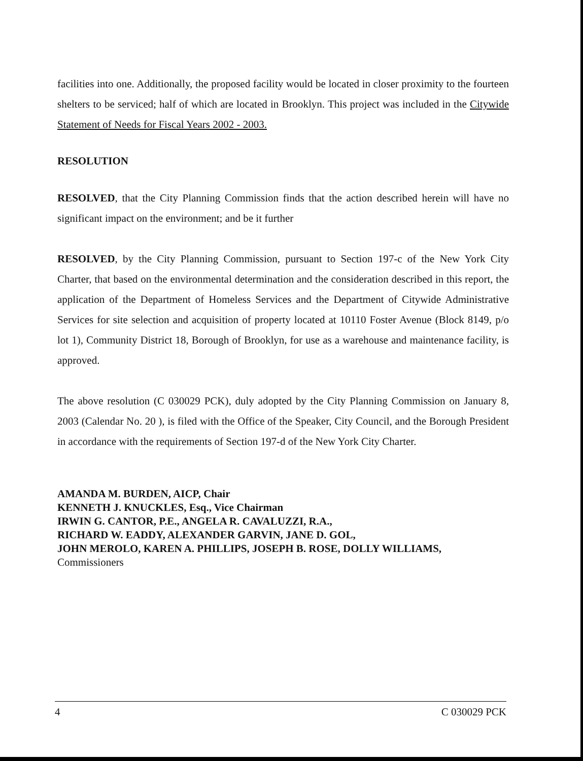facilities into one. Additionally, the proposed facility would be located in closer proximity to the fourteen shelters to be serviced; half of which are located in Brooklyn. This project was included in the Citywide Statement of Needs for Fiscal Years 2002 - 2003.
RESOLUTION
RESOLVED, that the City Planning Commission finds that the action described herein will have no significant impact on the environment; and be it further
RESOLVED, by the City Planning Commission, pursuant to Section 197-c of the New York City Charter, that based on the environmental determination and the consideration described in this report, the application of the Department of Homeless Services and the Department of Citywide Administrative Services for site selection and acquisition of property located at 10110 Foster Avenue (Block 8149, p/o lot 1), Community District 18, Borough of Brooklyn, for use as a warehouse and maintenance facility, is approved.
The above resolution (C 030029 PCK), duly adopted by the City Planning Commission on January 8, 2003 (Calendar No. 20 ), is filed with the Office of the Speaker, City Council, and the Borough President in accordance with the requirements of Section 197-d of the New York City Charter.
AMANDA M. BURDEN, AICP, Chair
KENNETH J. KNUCKLES, Esq., Vice Chairman
IRWIN G. CANTOR, P.E., ANGELA R. CAVALUZZI, R.A.,
RICHARD W. EADDY, ALEXANDER GARVIN, JANE D. GOL,
JOHN MEROLO, KAREN A. PHILLIPS, JOSEPH B. ROSE, DOLLY WILLIAMS,
Commissioners
4 C 030029 PCK